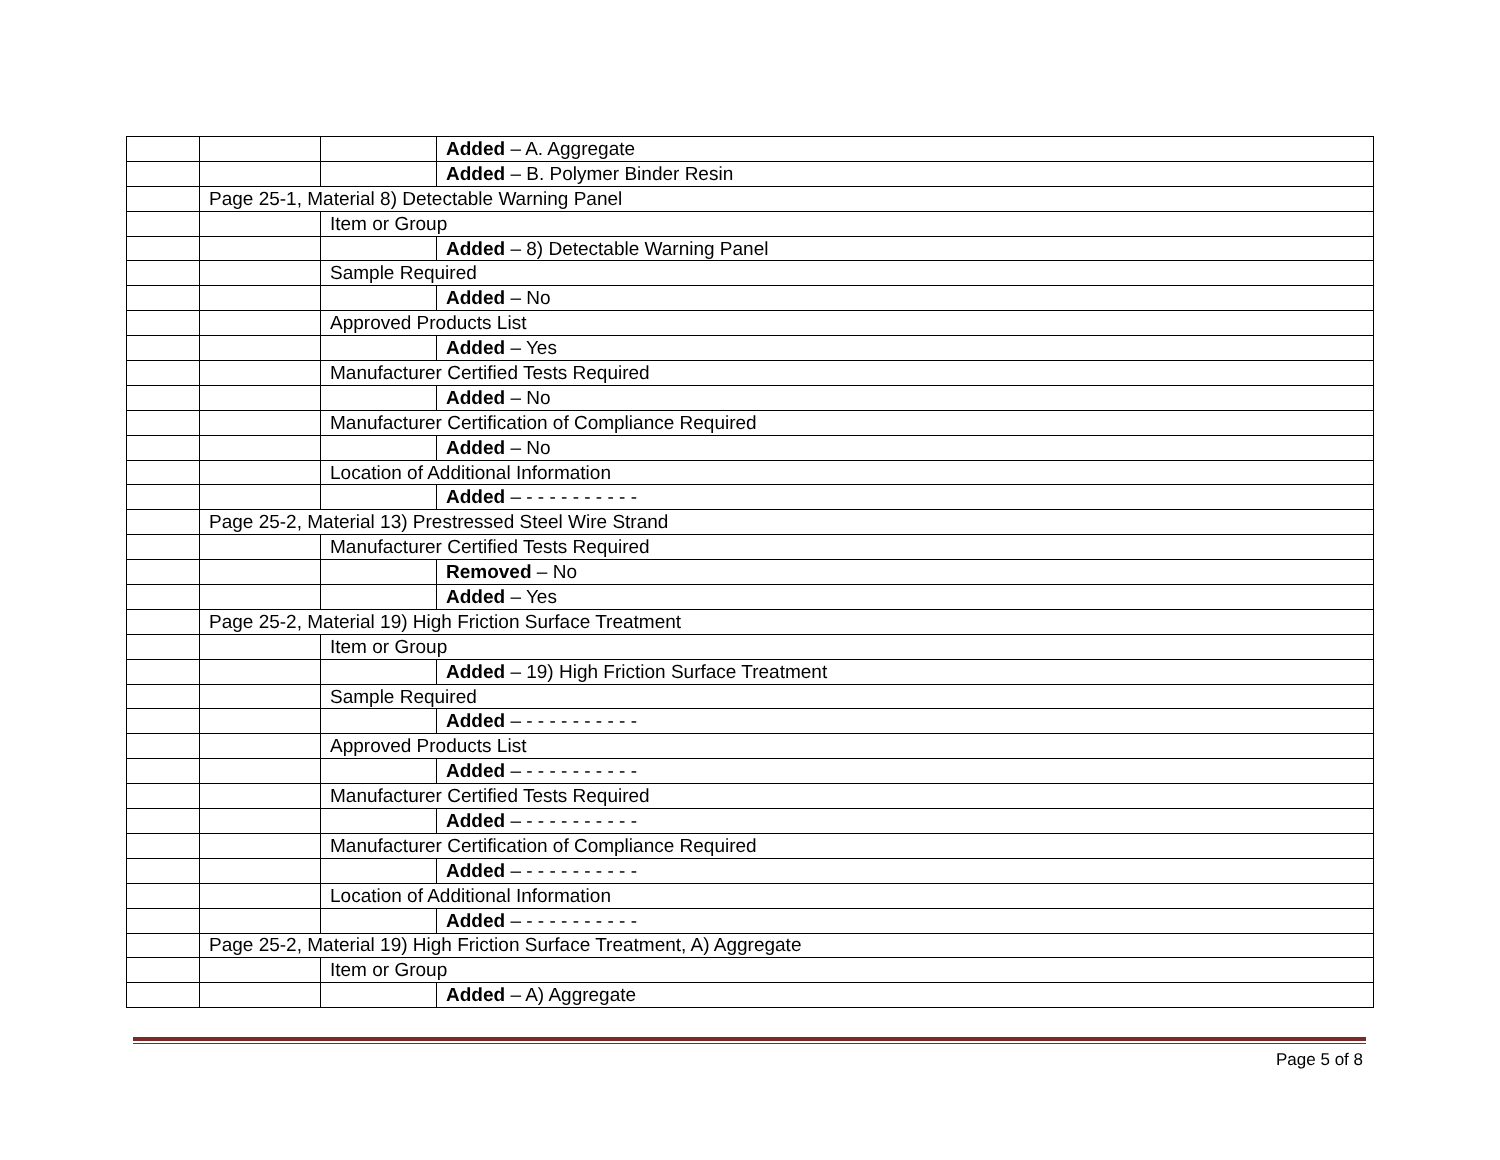| | | | Added – A. Aggregate |
| | | | Added – B. Polymer Binder Resin |
| | Page 25-1, Material 8) Detectable Warning Panel | | |
| | | Item or Group | |
| | | | Added – 8) Detectable Warning Panel |
| | | Sample Required | |
| | | | Added – No |
| | | Approved Products List | |
| | | | Added – Yes |
| | | Manufacturer Certified Tests Required | |
| | | | Added – No |
| | | Manufacturer Certification of Compliance Required | |
| | | | Added – No |
| | | Location of Additional Information | |
| | | | Added – - - - - - - - - - - |
| | Page 25-2, Material 13) Prestressed Steel Wire Strand | | |
| | | Manufacturer Certified Tests Required | |
| | | | Removed – No |
| | | | Added – Yes |
| | Page 25-2, Material 19) High Friction Surface Treatment | | |
| | | Item or Group | |
| | | | Added – 19) High Friction Surface Treatment |
| | | Sample Required | |
| | | | Added – - - - - - - - - - - |
| | | Approved Products List | |
| | | | Added – - - - - - - - - - - |
| | | Manufacturer Certified Tests Required | |
| | | | Added – - - - - - - - - - - |
| | | Manufacturer Certification of Compliance Required | |
| | | | Added – - - - - - - - - - - |
| | | Location of Additional Information | |
| | | | Added – - - - - - - - - - - |
| | Page 25-2, Material 19) High Friction Surface Treatment, A) Aggregate | | |
| | | Item or Group | |
| | | | Added – A) Aggregate |
Page 5 of 8